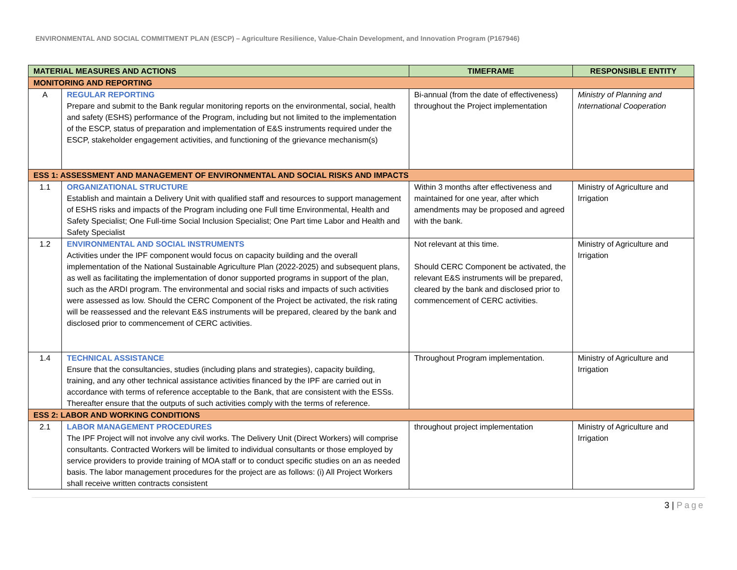ENVIRONMENTAL AND SOCIAL COMMITMENT PLAN (ESCP) – Agriculture Resilience, Value-Chain Development, and Innovation Program (P167946)
| MATERIAL MEASURES AND ACTIONS | | TIMEFRAME | RESPONSIBLE ENTITY |
| --- | --- | --- | --- |
| MONITORING AND REPORTING | | | |
| A | REGULAR REPORTING Prepare and submit to the Bank regular monitoring reports on the environmental, social, health and safety (ESHS) performance of the Program, including but not limited to the implementation of the ESCP, status of preparation and implementation of E&S instruments required under the ESCP, stakeholder engagement activities, and functioning of the grievance mechanism(s) | Bi-annual (from the date of effectiveness) throughout the Project implementation | Ministry of Planning and International Cooperation |
| ESS 1: ASSESSMENT AND MANAGEMENT OF ENVIRONMENTAL AND SOCIAL RISKS AND IMPACTS | | | |
| 1.1 | ORGANIZATIONAL STRUCTURE Establish and maintain a Delivery Unit with qualified staff and resources to support management of ESHS risks and impacts of the Program including one Full time Environmental, Health and Safety Specialist; One Full-time Social Inclusion Specialist; One Part time Labor and Health and Safety Specialist | Within 3 months after effectiveness and maintained for one year, after which amendments may be proposed and agreed with the bank. | Ministry of Agriculture and Irrigation |
| 1.2 | ENVIRONMENTAL AND SOCIAL INSTRUMENTS Activities under the IPF component would focus on capacity building and the overall implementation of the National Sustainable Agriculture Plan (2022-2025) and subsequent plans, as well as facilitating the implementation of donor supported programs in support of the plan, such as the ARDI program. The environmental and social risks and impacts of such activities were assessed as low. Should the CERC Component of the Project be activated, the risk rating will be reassessed and the relevant E&S instruments will be prepared, cleared by the bank and disclosed prior to commencement of CERC activities. | Not relevant at this time. Should CERC Component be activated, the relevant E&S instruments will be prepared, cleared by the bank and disclosed prior to commencement of CERC activities. | Ministry of Agriculture and Irrigation |
| 1.4 | TECHNICAL ASSISTANCE Ensure that the consultancies, studies (including plans and strategies), capacity building, training, and any other technical assistance activities financed by the IPF are carried out in accordance with terms of reference acceptable to the Bank, that are consistent with the ESSs. Thereafter ensure that the outputs of such activities comply with the terms of reference. | Throughout Program implementation. | Ministry of Agriculture and Irrigation |
| ESS 2: LABOR AND WORKING CONDITIONS | | | |
| 2.1 | LABOR MANAGEMENT PROCEDURES The IPF Project will not involve any civil works. The Delivery Unit (Direct Workers) will comprise consultants. Contracted Workers will be limited to individual consultants or those employed by service providers to provide training of MOA staff or to conduct specific studies on an as needed basis. The labor management procedures for the project are as follows: (i) All Project Workers shall receive written contracts consistent | throughout project implementation | Ministry of Agriculture and Irrigation |
3 | Page